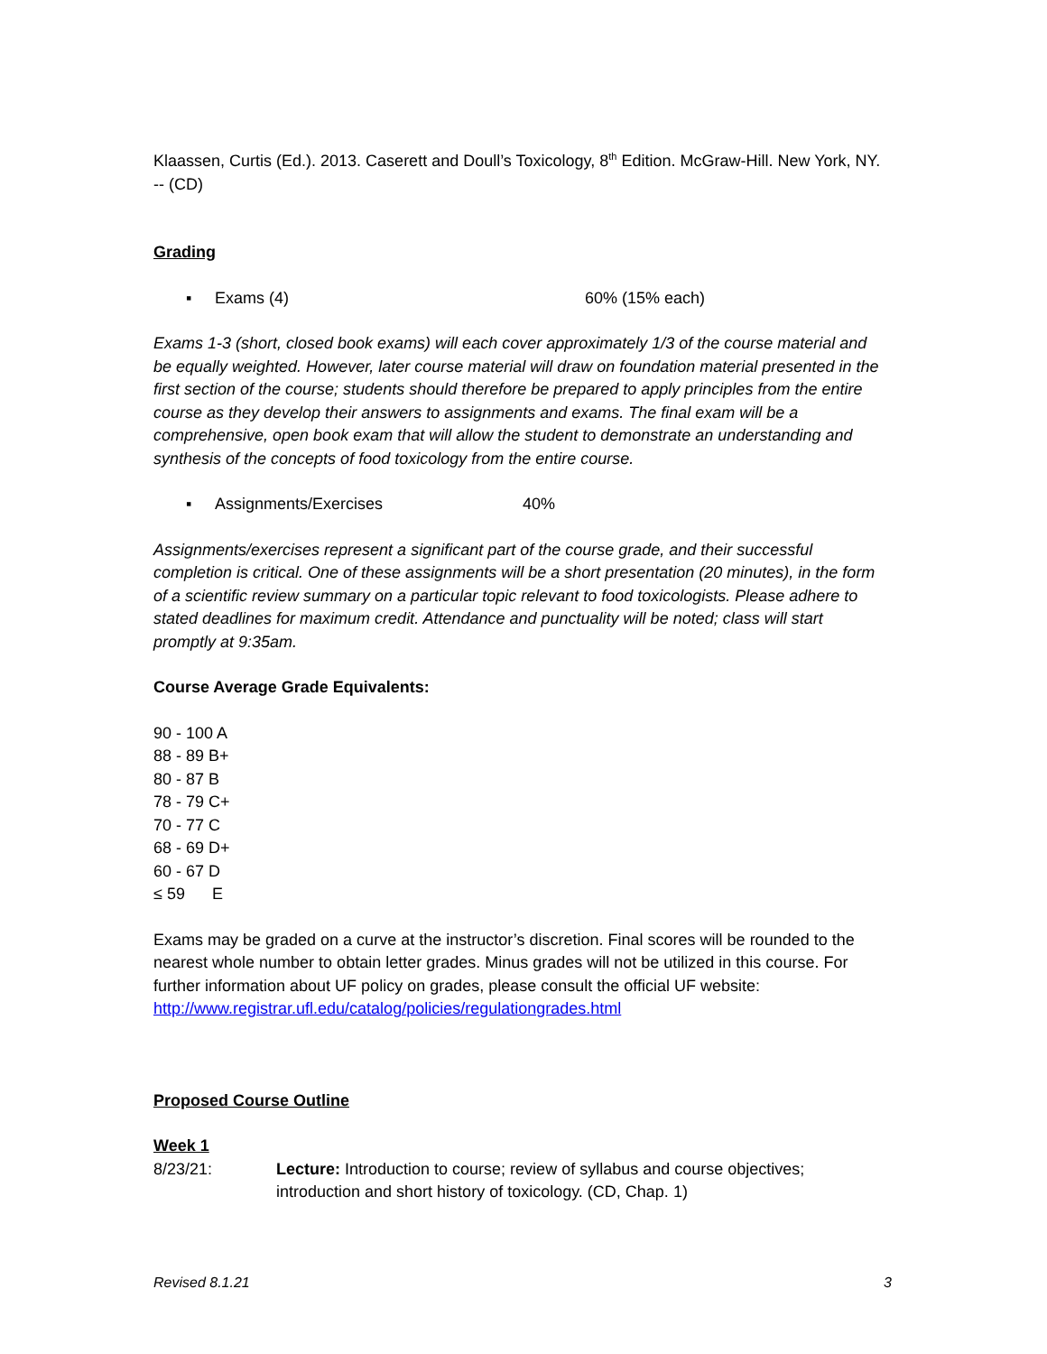Klaassen, Curtis (Ed.). 2013. Caserett and Doull’s Toxicology, 8<sup>th</sup> Edition. McGraw-Hill. New York, NY. -- (CD)
Grading
▪ Exams (4) 60% (15% each)
Exams 1-3 (short, closed book exams) will each cover approximately 1/3 of the course material and be equally weighted. However, later course material will draw on foundation material presented in the first section of the course; students should therefore be prepared to apply principles from the entire course as they develop their answers to assignments and exams. The final exam will be a comprehensive, open book exam that will allow the student to demonstrate an understanding and synthesis of the concepts of food toxicology from the entire course.
▪ Assignments/Exercises 40%
Assignments/exercises represent a significant part of the course grade, and their successful completion is critical. One of these assignments will be a short presentation (20 minutes), in the form of a scientific review summary on a particular topic relevant to food toxicologists. Please adhere to stated deadlines for maximum credit. Attendance and punctuality will be noted; class will start promptly at 9:35am.
Course Average Grade Equivalents:
90 - 100 A
88 - 89 B+
80 - 87 B
78 - 79 C+
70 - 77 C
68 - 69 D+
60 - 67 D
≤ 59 E
Exams may be graded on a curve at the instructor’s discretion. Final scores will be rounded to the nearest whole number to obtain letter grades. Minus grades will not be utilized in this course. For further information about UF policy on grades, please consult the official UF website: http://www.registrar.ufl.edu/catalog/policies/regulationgrades.html
Proposed Course Outline
Week 1
8/23/21: Lecture: Introduction to course; review of syllabus and course objectives; introduction and short history of toxicology. (CD, Chap. 1)
Revised 8.1.21 3